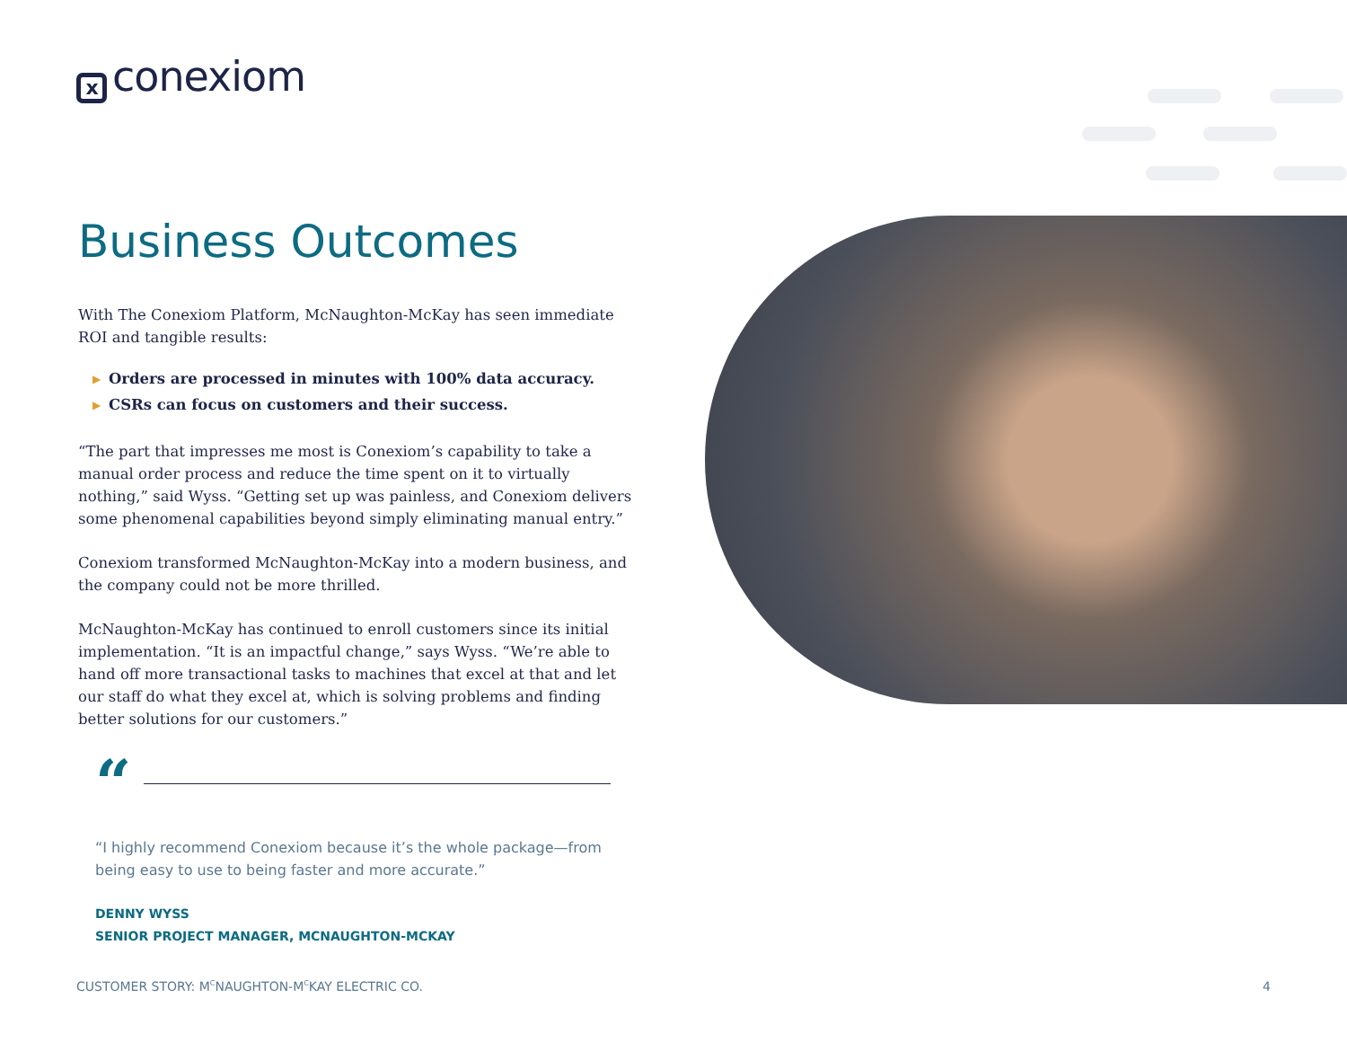xconexiom
Business Outcomes
With The Conexiom Platform, McNaughton-McKay has seen immediate ROI and tangible results:
▶ Orders are processed in minutes with 100% data accuracy.
▶ CSRs can focus on customers and their success.
“The part that impresses me most is Conexiom’s capability to take a manual order process and reduce the time spent on it to virtually nothing,” said Wyss. “Getting set up was painless, and Conexiom delivers some phenomenal capabilities beyond simply eliminating manual entry.”
Conexiom transformed McNaughton-McKay into a modern business, and the company could not be more thrilled.
McNaughton-McKay has continued to enroll customers since its initial implementation. “It is an impactful change,” says Wyss. “We’re able to hand off more transactional tasks to machines that excel at that and let our staff do what they excel at, which is solving problems and finding better solutions for our customers.”
“
“I highly recommend Conexiom because it’s the whole package—from being easy to use to being faster and more accurate.”
DENNY WYSS
SENIOR PROJECT MANAGER, MCNAUGHTON-MCKAY
CUSTOMER STORY: M<sup>C</sup>NAUGHTON-M<sup>C</sup>KAY ELECTRIC CO. 4